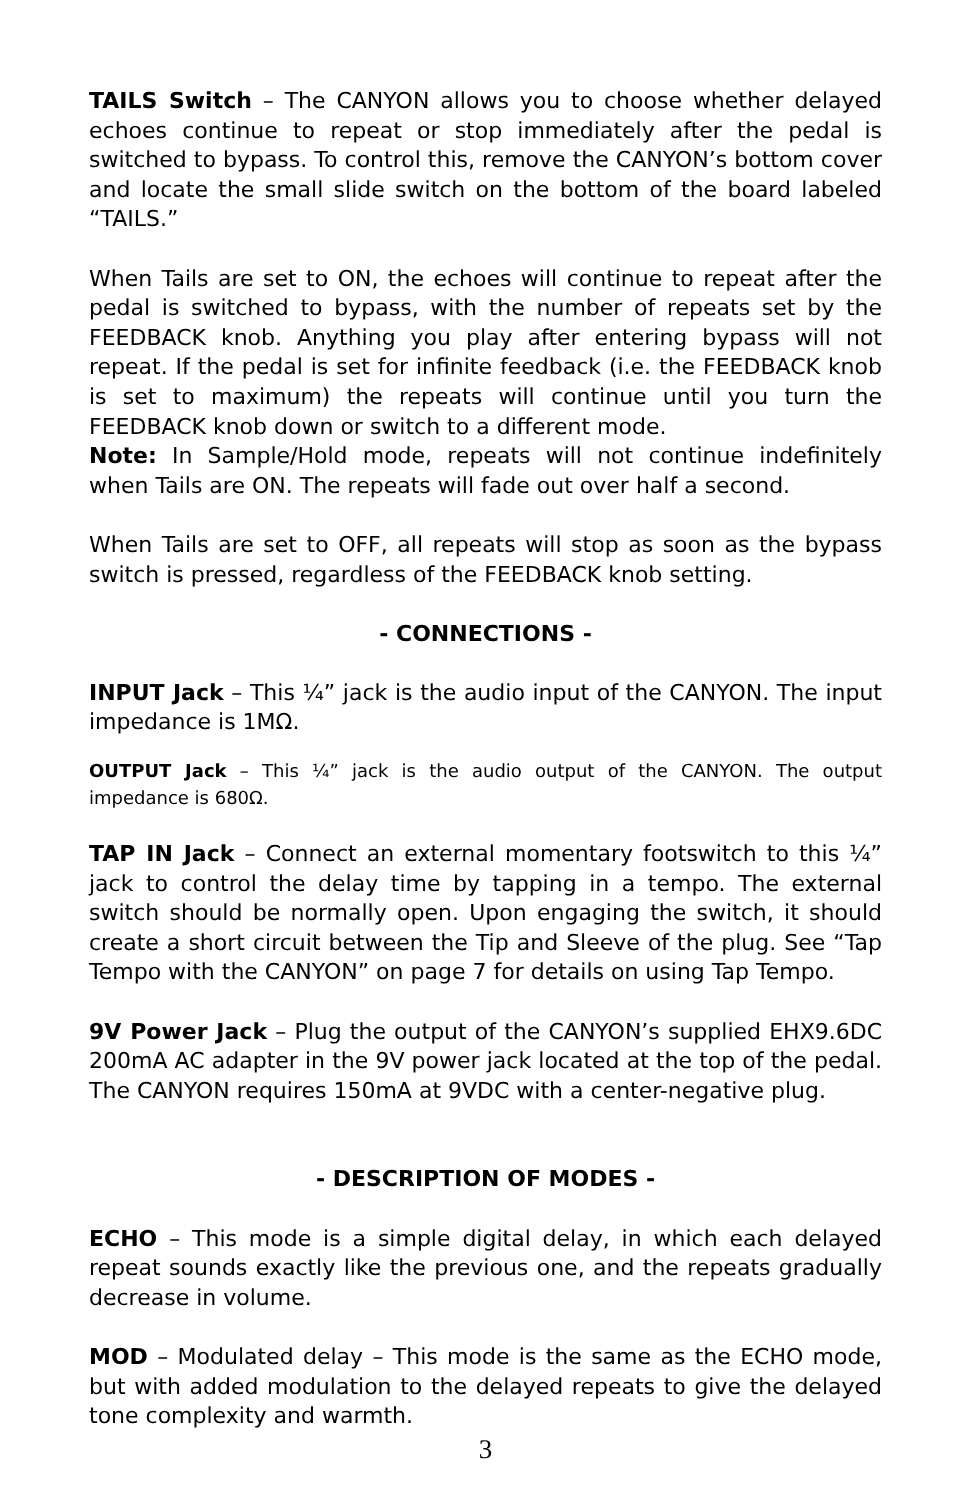TAILS Switch – The CANYON allows you to choose whether delayed echoes continue to repeat or stop immediately after the pedal is switched to bypass. To control this, remove the CANYON’s bottom cover and locate the small slide switch on the bottom of the board labeled “TAILS.”
When Tails are set to ON, the echoes will continue to repeat after the pedal is switched to bypass, with the number of repeats set by the FEEDBACK knob. Anything you play after entering bypass will not repeat. If the pedal is set for infinite feedback (i.e. the FEEDBACK knob is set to maximum) the repeats will continue until you turn the FEEDBACK knob down or switch to a different mode.
Note: In Sample/Hold mode, repeats will not continue indefinitely when Tails are ON. The repeats will fade out over half a second.
When Tails are set to OFF, all repeats will stop as soon as the bypass switch is pressed, regardless of the FEEDBACK knob setting.
- CONNECTIONS -
INPUT Jack – This ¼” jack is the audio input of the CANYON. The input impedance is 1MΩ.
OUTPUT Jack – This ¼” jack is the audio output of the CANYON. The output impedance is 680Ω.
TAP IN Jack – Connect an external momentary footswitch to this ¼” jack to control the delay time by tapping in a tempo. The external switch should be normally open. Upon engaging the switch, it should create a short circuit between the Tip and Sleeve of the plug. See “Tap Tempo with the CANYON” on page 7 for details on using Tap Tempo.
9V Power Jack – Plug the output of the CANYON’s supplied EHX9.6DC 200mA AC adapter in the 9V power jack located at the top of the pedal. The CANYON requires 150mA at 9VDC with a center-negative plug.
- DESCRIPTION OF MODES -
ECHO – This mode is a simple digital delay, in which each delayed repeat sounds exactly like the previous one, and the repeats gradually decrease in volume.
MOD – Modulated delay – This mode is the same as the ECHO mode, but with added modulation to the delayed repeats to give the delayed tone complexity and warmth.
3